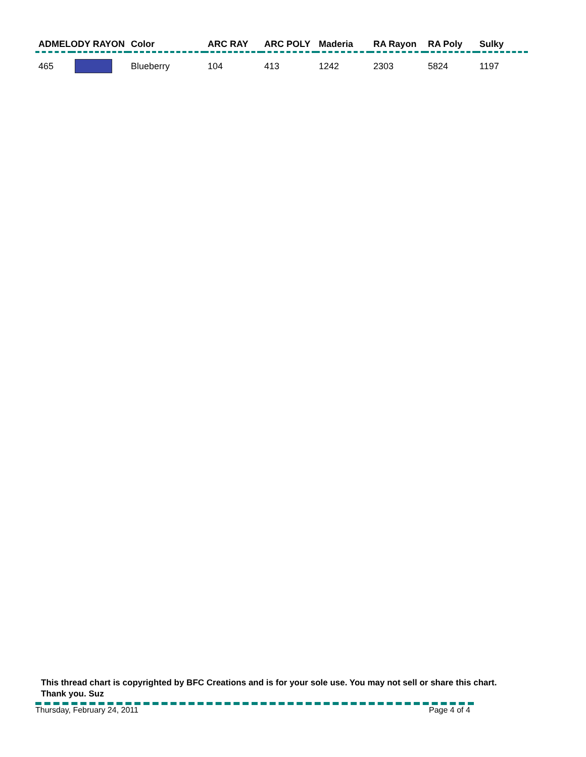| ADMELODY RAYON | | Color | ARC RAY | ARC POLY | Maderia | RA Rayon | RA Poly | Sulky |
| --- | --- | --- | --- | --- | --- | --- | --- | --- |
| 465 | | Blueberry | 104 | 413 | 1242 | 2303 | 5824 | 1197 |
This thread chart is copyrighted by BFC Creations and is for your sole use. You may not sell or share this chart. Thank you. Suz
Thursday, February 24, 2011 Page 4 of 4